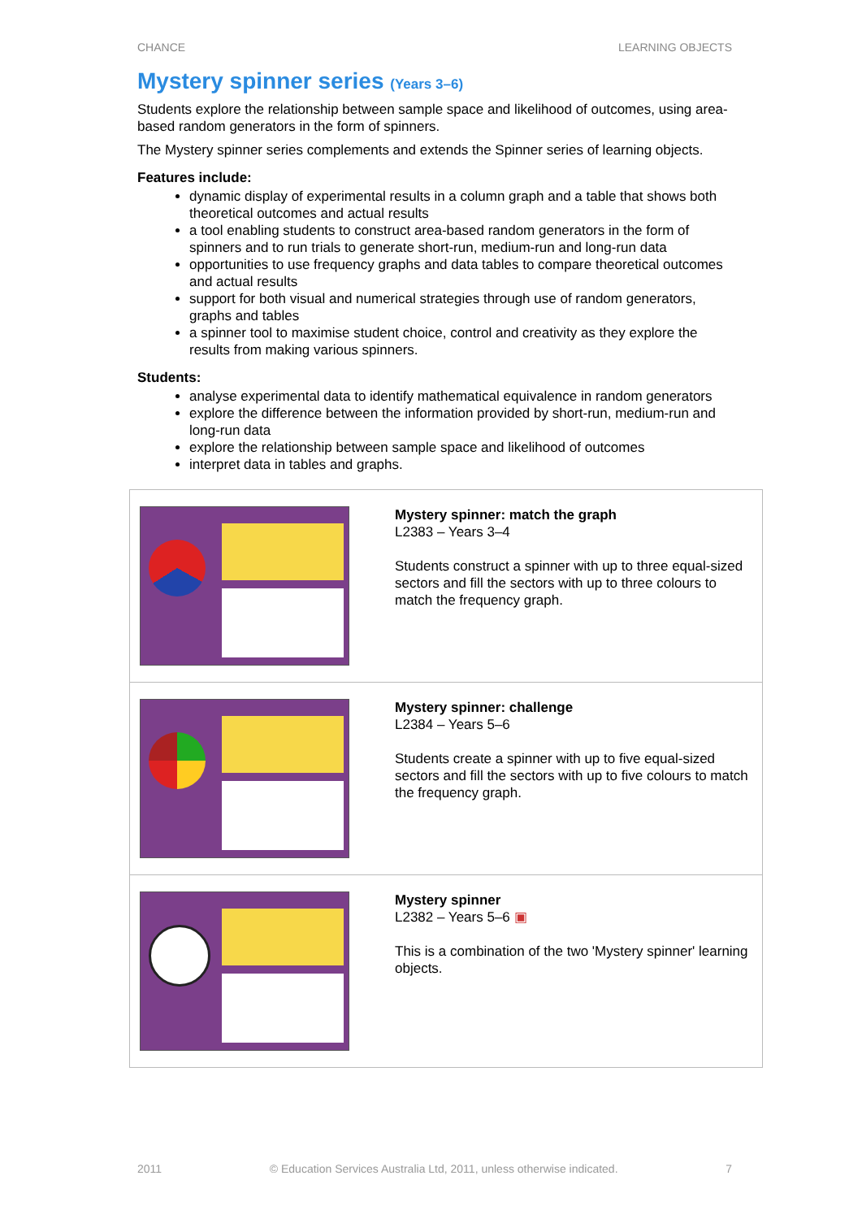CHANCE LEARNING OBJECTS
Mystery spinner series (Years 3–6)
Students explore the relationship between sample space and likelihood of outcomes, using area-based random generators in the form of spinners.
The Mystery spinner series complements and extends the Spinner series of learning objects.
Features include:
dynamic display of experimental results in a column graph and a table that shows both theoretical outcomes and actual results
a tool enabling students to construct area-based random generators in the form of spinners and to run trials to generate short-run, medium-run and long-run data
opportunities to use frequency graphs and data tables to compare theoretical outcomes and actual results
support for both visual and numerical strategies through use of random generators, graphs and tables
a spinner tool to maximise student choice, control and creativity as they explore the results from making various spinners.
Students:
analyse experimental data to identify mathematical equivalence in random generators
explore the difference between the information provided by short-run, medium-run and long-run data
explore the relationship between sample space and likelihood of outcomes
interpret data in tables and graphs.
| | Mystery spinner: match the graph L2383 – Years 3–4 Students construct a spinner with up to three equal-sized sectors and fill the sectors with up to three colours to match the frequency graph. |
| | Mystery spinner: challenge L2384 – Years 5–6 Students create a spinner with up to five equal-sized sectors and fill the sectors with up to five colours to match the frequency graph. |
| | Mystery spinner L2382 – Years 5–6 ▣ This is a combination of the two 'Mystery spinner' learning objects. |
2011 © Education Services Australia Ltd, 2011, unless otherwise indicated. 7